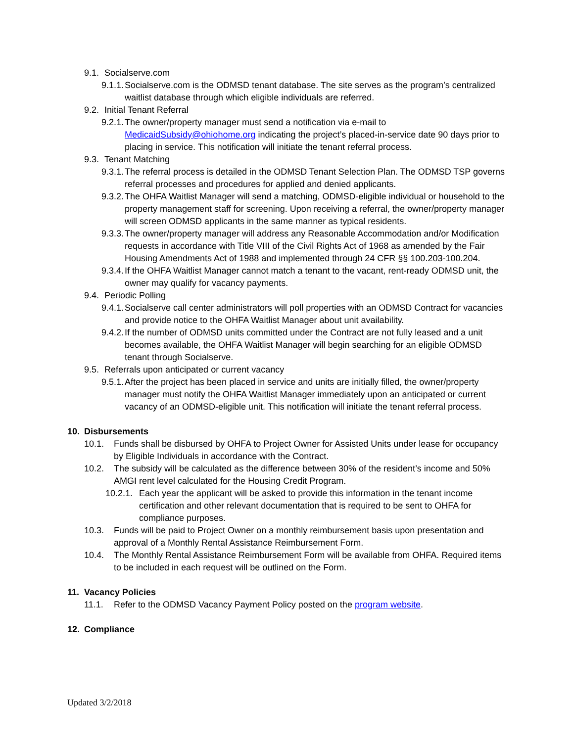9.1. Socialserve.com
9.1.1. Socialserve.com is the ODMSD tenant database. The site serves as the program’s centralized waitlist database through which eligible individuals are referred.
9.2. Initial Tenant Referral
9.2.1. The owner/property manager must send a notification via e-mail to MedicaidSubsidy@ohiohome.org indicating the project’s placed-in-service date 90 days prior to placing in service. This notification will initiate the tenant referral process.
9.3. Tenant Matching
9.3.1. The referral process is detailed in the ODMSD Tenant Selection Plan. The ODMSD TSP governs referral processes and procedures for applied and denied applicants.
9.3.2. The OHFA Waitlist Manager will send a matching, ODMSD-eligible individual or household to the property management staff for screening. Upon receiving a referral, the owner/property manager will screen ODMSD applicants in the same manner as typical residents.
9.3.3. The owner/property manager will address any Reasonable Accommodation and/or Modification requests in accordance with Title VIII of the Civil Rights Act of 1968 as amended by the Fair Housing Amendments Act of 1988 and implemented through 24 CFR §§ 100.203-100.204.
9.3.4. If the OHFA Waitlist Manager cannot match a tenant to the vacant, rent-ready ODMSD unit, the owner may qualify for vacancy payments.
9.4. Periodic Polling
9.4.1. Socialserve call center administrators will poll properties with an ODMSD Contract for vacancies and provide notice to the OHFA Waitlist Manager about unit availability.
9.4.2. If the number of ODMSD units committed under the Contract are not fully leased and a unit becomes available, the OHFA Waitlist Manager will begin searching for an eligible ODMSD tenant through Socialserve.
9.5. Referrals upon anticipated or current vacancy
9.5.1. After the project has been placed in service and units are initially filled, the owner/property manager must notify the OHFA Waitlist Manager immediately upon an anticipated or current vacancy of an ODMSD-eligible unit. This notification will initiate the tenant referral process.
10. Disbursements
10.1. Funds shall be disbursed by OHFA to Project Owner for Assisted Units under lease for occupancy by Eligible Individuals in accordance with the Contract.
10.2. The subsidy will be calculated as the difference between 30% of the resident’s income and 50% AMGI rent level calculated for the Housing Credit Program.
10.2.1. Each year the applicant will be asked to provide this information in the tenant income certification and other relevant documentation that is required to be sent to OHFA for compliance purposes.
10.3. Funds will be paid to Project Owner on a monthly reimbursement basis upon presentation and approval of a Monthly Rental Assistance Reimbursement Form.
10.4. The Monthly Rental Assistance Reimbursement Form will be available from OHFA. Required items to be included in each request will be outlined on the Form.
11. Vacancy Policies
11.1. Refer to the ODMSD Vacancy Payment Policy posted on the program website.
12. Compliance
Updated 3/2/2018